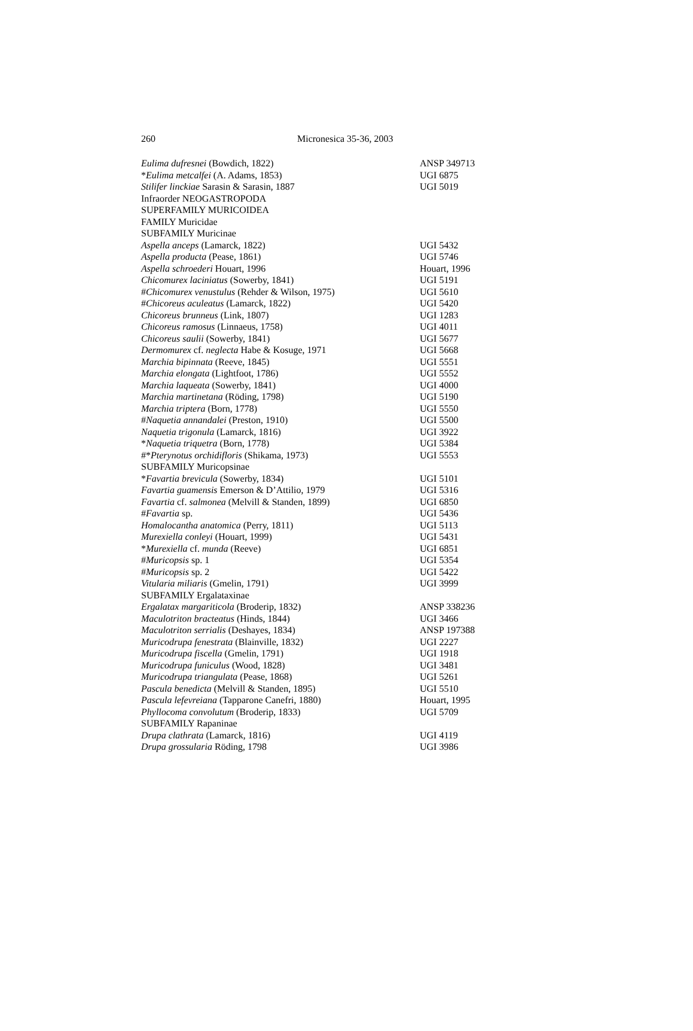260 Micronesica 35-36, 2003
| Eulima dufresnei (Bowdich, 1822) | ANSP 349713 |
| * Eulima metcalfei (A. Adams, 1853) | UGI 6875 |
| Stilifer linckiae Sarasin & Sarasin, 1887 | UGI 5019 |
| Infraorder NEOGASTROPODA | |
| SUPERFAMILY MURICOIDEA | |
| FAMILY Muricidae | |
| SUBFAMILY Muricinae | |
| Aspella anceps (Lamarck, 1822) | UGI 5432 |
| Aspella producta (Pease, 1861) | UGI 5746 |
| Aspella schroederi Houart, 1996 | Houart, 1996 |
| Chicomurex laciniatus (Sowerby, 1841) | UGI 5191 |
| # Chicomurex venustulus (Rehder & Wilson, 1975) | UGI 5610 |
| # Chicoreus aculeatus (Lamarck, 1822) | UGI 5420 |
| Chicoreus brunneus (Link, 1807) | UGI 1283 |
| Chicoreus ramosus (Linnaeus, 1758) | UGI 4011 |
| Chicoreus saulii (Sowerby, 1841) | UGI 5677 |
| Dermomurex cf. neglecta Habe & Kosuge, 1971 | UGI 5668 |
| Marchia bipinnata (Reeve, 1845) | UGI 5551 |
| Marchia elongata (Lightfoot, 1786) | UGI 5552 |
| Marchia laqueata (Sowerby, 1841) | UGI 4000 |
| Marchia martinetana (Röding, 1798) | UGI 5190 |
| Marchia triptera (Born, 1778) | UGI 5550 |
| # Naquetia annandalei (Preston, 1910) | UGI 5500 |
| Naquetia trigonula (Lamarck, 1816) | UGI 3922 |
| * Naquetia triquetra (Born, 1778) | UGI 5384 |
| #* Pterynotus orchidifloris (Shikama, 1973) | UGI 5553 |
| SUBFAMILY Muricopsinae | |
| * Favartia brevicula (Sowerby, 1834) | UGI 5101 |
| Favartia guamensis Emerson & D’Attilio, 1979 | UGI 5316 |
| Favartia cf. salmonea (Melvill & Standen, 1899) | UGI 6850 |
| # Favartia sp. | UGI 5436 |
| Homalocantha anatomica (Perry, 1811) | UGI 5113 |
| Murexiella conleyi (Houart, 1999) | UGI 5431 |
| * Murexiella cf. munda (Reeve) | UGI 6851 |
| # Muricopsis sp. 1 | UGI 5354 |
| # Muricopsis sp. 2 | UGI 5422 |
| Vitularia miliaris (Gmelin, 1791) | UGI 3999 |
| SUBFAMILY Ergalataxinae | |
| Ergalatax margariticola (Broderip, 1832) | ANSP 338236 |
| Maculotriton bracteatus (Hinds, 1844) | UGI 3466 |
| Maculotriton serrialis (Deshayes, 1834) | ANSP 197388 |
| Muricodrupa fenestrata (Blainville, 1832) | UGI 2227 |
| Muricodrupa fiscella (Gmelin, 1791) | UGI 1918 |
| Muricodrupa funiculus (Wood, 1828) | UGI 3481 |
| Muricodrupa triangulata (Pease, 1868) | UGI 5261 |
| Pascula benedicta (Melvill & Standen, 1895) | UGI 5510 |
| Pascula lefevreiana (Tapparone Canefri, 1880) | Houart, 1995 |
| Phyllocoma convolutum (Broderip, 1833) | UGI 5709 |
| SUBFAMILY Rapaninae | |
| Drupa clathrata (Lamarck, 1816) | UGI 4119 |
| Drupa grossularia Röding, 1798 | UGI 3986 |